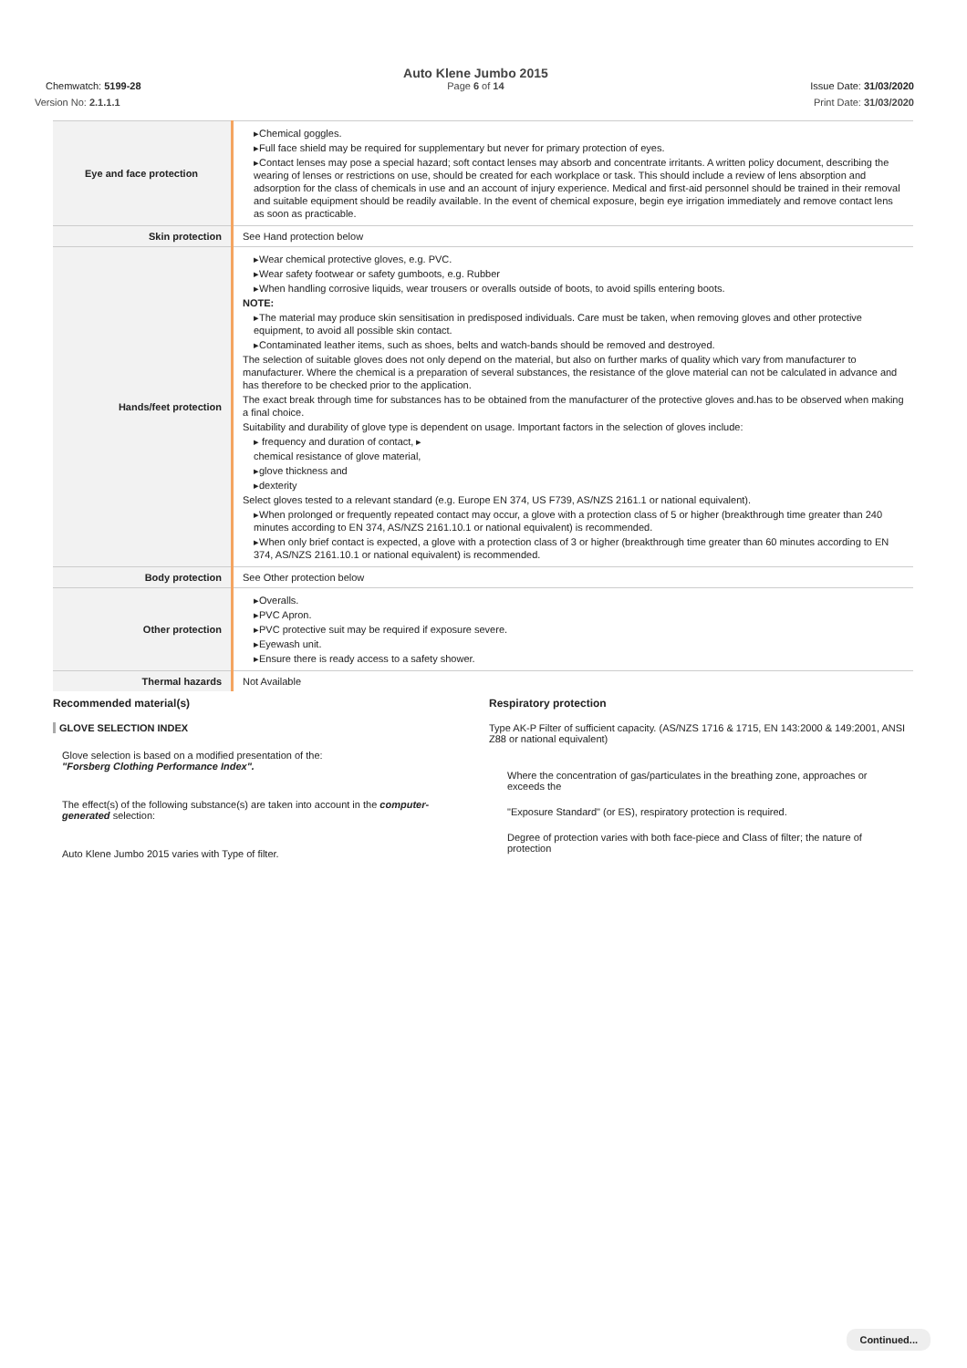Chemwatch: 5199-28
Auto Klene Jumbo 2015
Page 6 of 14
Issue Date: 31/03/2020
Version No: 2.1.1.1 Print Date: 31/03/2020
| Eye and face protection | ▸Chemical goggles. ▸Full face shield may be required for supplementary but never for primary protection of eyes. ▸Contact lenses may pose a special hazard; soft contact lenses may absorb and concentrate irritants. A written policy document, describing the wearing of lenses or restrictions on use, should be created for each workplace or task. This should include a review of lens absorption and adsorption for the class of chemicals in use and an account of injury experience. Medical and first-aid personnel should be trained in their removal and suitable equipment should be readily available. In the event of chemical exposure, begin eye irrigation immediately and remove contact lens as soon as practicable. |
| Skin protection | See Hand protection below |
| Hands/feet protection | ▸Wear chemical protective gloves, e.g. PVC. ▸Wear safety footwear or safety gumboots, e.g. Rubber ▸When handling corrosive liquids, wear trousers or overalls outside of boots, to avoid spills entering boots. NOTE: ▸The material may produce skin sensitisation in predisposed individuals. Care must be taken, when removing gloves and other protective equipment, to avoid all possible skin contact. ▸Contaminated leather items, such as shoes, belts and watch-bands should be removed and destroyed. The selection of suitable gloves does not only depend on the material, but also on further marks of quality which vary from manufacturer to manufacturer. Where the chemical is a preparation of several substances, the resistance of the glove material can not be calculated in advance and has therefore to be checked prior to the application. The exact break through time for substances has to be obtained from the manufacturer of the protective gloves and.has to be observed when making a final choice. Suitability and durability of glove type is dependent on usage. Important factors in the selection of gloves include: ▸ frequency and duration of contact, ▸ chemical resistance of glove material, ▸glove thickness and ▸dexterity Select gloves tested to a relevant standard (e.g. Europe EN 374, US F739, AS/NZS 2161.1 or national equivalent). ▸When prolonged or frequently repeated contact may occur, a glove with a protection class of 5 or higher (breakthrough time greater than 240 minutes according to EN 374, AS/NZS 2161.10.1 or national equivalent) is recommended. ▸When only brief contact is expected, a glove with a protection class of 3 or higher (breakthrough time greater than 60 minutes according to EN 374, AS/NZS 2161.10.1 or national equivalent) is recommended. |
| Body protection | See Other protection below |
| Other protection | ▸Overalls. ▸PVC Apron. ▸PVC protective suit may be required if exposure severe. ▸Eyewash unit. ▸Ensure there is ready access to a safety shower. |
| Thermal hazards | Not Available |
Recommended material(s)
GLOVE SELECTION INDEX
Glove selection is based on a modified presentation of the:
"Forsberg Clothing Performance Index".
The effect(s) of the following substance(s) are taken into account in the computer-generated selection:
Auto Klene Jumbo 2015 varies with Type of filter.
Respiratory protection
Type AK-P Filter of sufficient capacity. (AS/NZS 1716 & 1715, EN 143:2000 & 149:2001, ANSI Z88 or national equivalent)
Where the concentration of gas/particulates in the breathing zone, approaches or exceeds the
"Exposure Standard" (or ES), respiratory protection is required.
Degree of protection varies with both face-piece and Class of filter; the nature of protection
Continued...